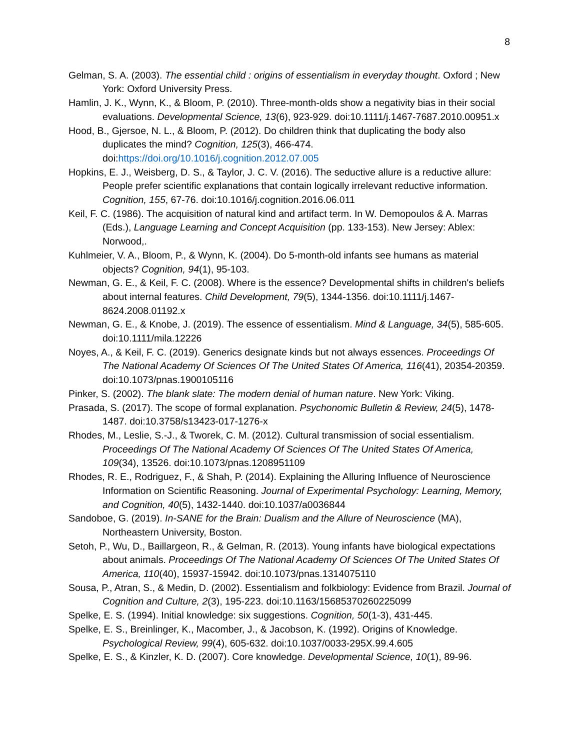8
Gelman, S. A. (2003). The essential child : origins of essentialism in everyday thought. Oxford ; New York: Oxford University Press.
Hamlin, J. K., Wynn, K., & Bloom, P. (2010). Three-month-olds show a negativity bias in their social evaluations. Developmental Science, 13(6), 923-929. doi:10.1111/j.1467-7687.2010.00951.x
Hood, B., Gjersoe, N. L., & Bloom, P. (2012). Do children think that duplicating the body also duplicates the mind? Cognition, 125(3), 466-474. doi:https://doi.org/10.1016/j.cognition.2012.07.005
Hopkins, E. J., Weisberg, D. S., & Taylor, J. C. V. (2016). The seductive allure is a reductive allure: People prefer scientific explanations that contain logically irrelevant reductive information. Cognition, 155, 67-76. doi:10.1016/j.cognition.2016.06.011
Keil, F. C. (1986). The acquisition of natural kind and artifact term. In W. Demopoulos & A. Marras (Eds.), Language Learning and Concept Acquisition (pp. 133-153). New Jersey: Ablex: Norwood,.
Kuhlmeier, V. A., Bloom, P., & Wynn, K. (2004). Do 5-month-old infants see humans as material objects? Cognition, 94(1), 95-103.
Newman, G. E., & Keil, F. C. (2008). Where is the essence? Developmental shifts in children's beliefs about internal features. Child Development, 79(5), 1344-1356. doi:10.1111/j.1467-8624.2008.01192.x
Newman, G. E., & Knobe, J. (2019). The essence of essentialism. Mind & Language, 34(5), 585-605. doi:10.1111/mila.12226
Noyes, A., & Keil, F. C. (2019). Generics designate kinds but not always essences. Proceedings Of The National Academy Of Sciences Of The United States Of America, 116(41), 20354-20359. doi:10.1073/pnas.1900105116
Pinker, S. (2002). The blank slate: The modern denial of human nature. New York: Viking.
Prasada, S. (2017). The scope of formal explanation. Psychonomic Bulletin & Review, 24(5), 1478-1487. doi:10.3758/s13423-017-1276-x
Rhodes, M., Leslie, S.-J., & Tworek, C. M. (2012). Cultural transmission of social essentialism. Proceedings Of The National Academy Of Sciences Of The United States Of America, 109(34), 13526. doi:10.1073/pnas.1208951109
Rhodes, R. E., Rodriguez, F., & Shah, P. (2014). Explaining the Alluring Influence of Neuroscience Information on Scientific Reasoning. Journal of Experimental Psychology: Learning, Memory, and Cognition, 40(5), 1432-1440. doi:10.1037/a0036844
Sandoboe, G. (2019). In-SANE for the Brain: Dualism and the Allure of Neuroscience (MA), Northeastern University, Boston.
Setoh, P., Wu, D., Baillargeon, R., & Gelman, R. (2013). Young infants have biological expectations about animals. Proceedings Of The National Academy Of Sciences Of The United States Of America, 110(40), 15937-15942. doi:10.1073/pnas.1314075110
Sousa, P., Atran, S., & Medin, D. (2002). Essentialism and folkbiology: Evidence from Brazil. Journal of Cognition and Culture, 2(3), 195-223. doi:10.1163/15685370260225099
Spelke, E. S. (1994). Initial knowledge: six suggestions. Cognition, 50(1-3), 431-445.
Spelke, E. S., Breinlinger, K., Macomber, J., & Jacobson, K. (1992). Origins of Knowledge. Psychological Review, 99(4), 605-632. doi:10.1037/0033-295X.99.4.605
Spelke, E. S., & Kinzler, K. D. (2007). Core knowledge. Developmental Science, 10(1), 89-96.